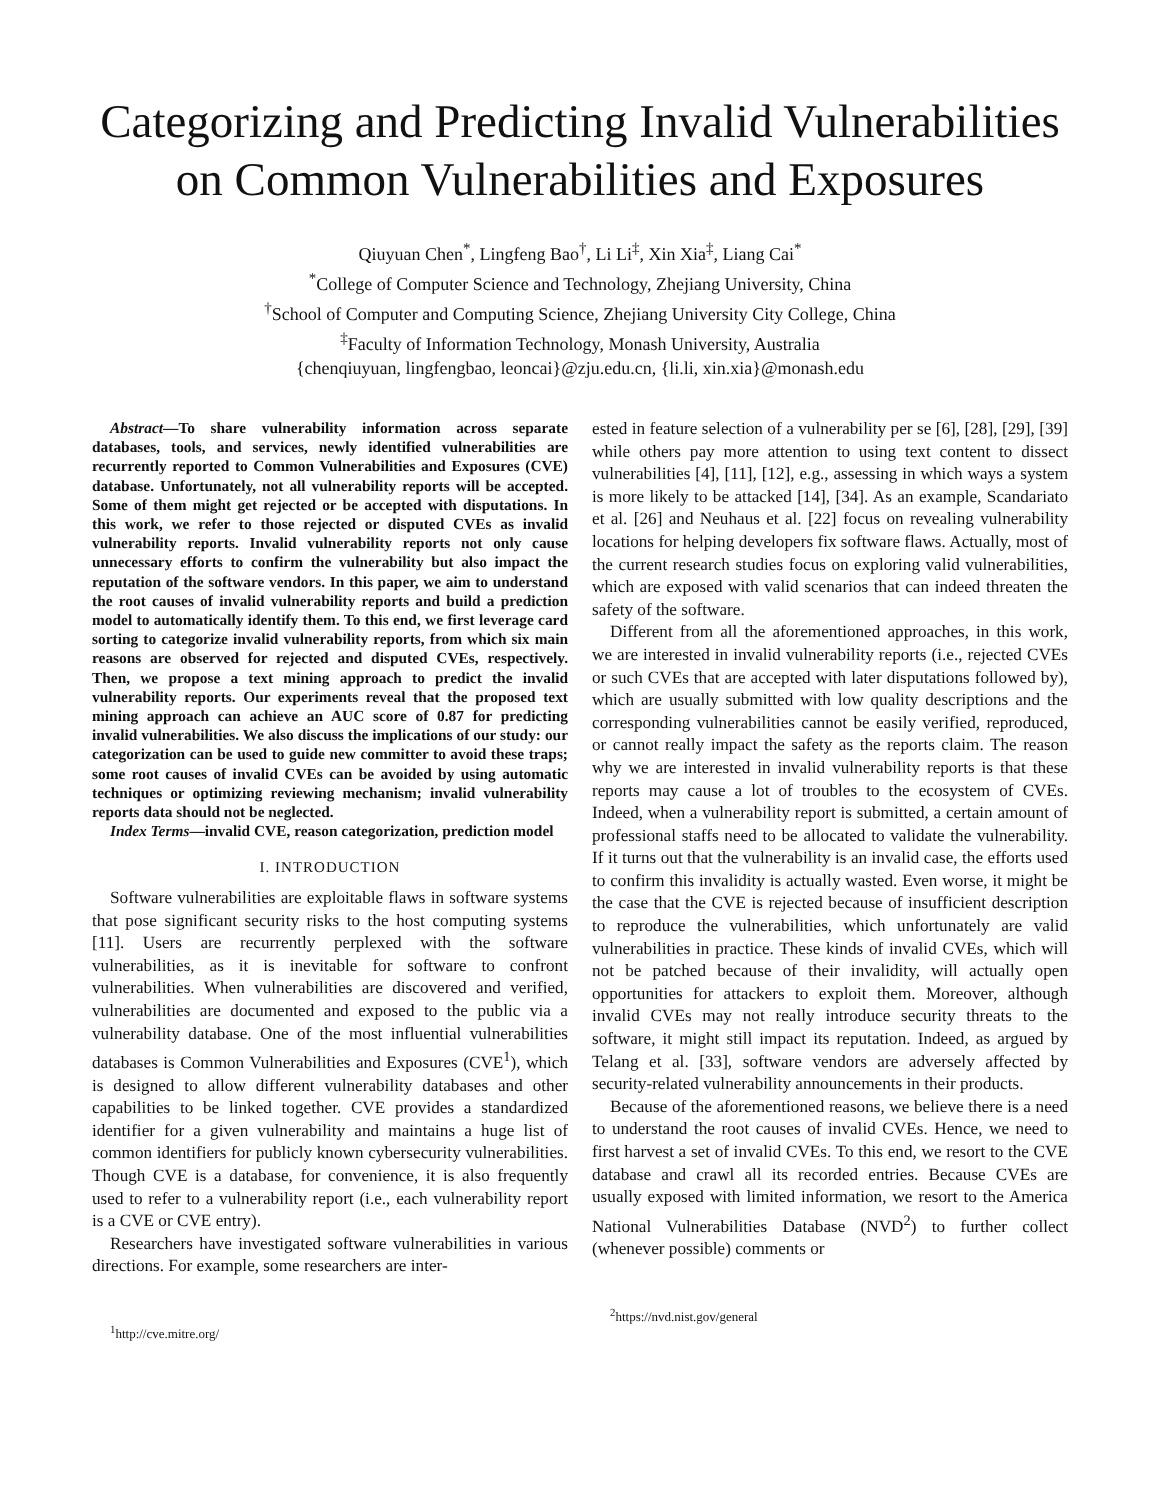Categorizing and Predicting Invalid Vulnerabilities on Common Vulnerabilities and Exposures
Qiuyuan Chen<sup>*</sup>, Lingfeng Bao<sup>†</sup>, Li Li<sup>‡</sup>, Xin Xia<sup>‡</sup>, Liang Cai<sup>*</sup>
<sup>*</sup> College of Computer Science and Technology, Zhejiang University, China
<sup>†</sup> School of Computer and Computing Science, Zhejiang University City College, China
<sup>‡</sup> Faculty of Information Technology, Monash University, Australia
{chenqiuyuan, lingfengbao, leoncai}@zju.edu.cn, {li.li, xin.xia}@monash.edu
Abstract—To share vulnerability information across separate databases, tools, and services, newly identified vulnerabilities are recurrently reported to Common Vulnerabilities and Exposures (CVE) database. Unfortunately, not all vulnerability reports will be accepted. Some of them might get rejected or be accepted with disputations. In this work, we refer to those rejected or disputed CVEs as invalid vulnerability reports. Invalid vulnerability reports not only cause unnecessary efforts to confirm the vulnerability but also impact the reputation of the software vendors. In this paper, we aim to understand the root causes of invalid vulnerability reports and build a prediction model to automatically identify them. To this end, we first leverage card sorting to categorize invalid vulnerability reports, from which six main reasons are observed for rejected and disputed CVEs, respectively. Then, we propose a text mining approach to predict the invalid vulnerability reports. Our experiments reveal that the proposed text mining approach can achieve an AUC score of 0.87 for predicting invalid vulnerabilities. We also discuss the implications of our study: our categorization can be used to guide new committer to avoid these traps; some root causes of invalid CVEs can be avoided by using automatic techniques or optimizing reviewing mechanism; invalid vulnerability reports data should not be neglected.
Index Terms—invalid CVE, reason categorization, prediction model
I. INTRODUCTION
Software vulnerabilities are exploitable flaws in software systems that pose significant security risks to the host computing systems [11]. Users are recurrently perplexed with the software vulnerabilities, as it is inevitable for software to confront vulnerabilities. When vulnerabilities are discovered and verified, vulnerabilities are documented and exposed to the public via a vulnerability database. One of the most influential vulnerabilities databases is Common Vulnerabilities and Exposures (CVE<sup>1</sup>), which is designed to allow different vulnerability databases and other capabilities to be linked together. CVE provides a standardized identifier for a given vulnerability and maintains a huge list of common identifiers for publicly known cybersecurity vulnerabilities. Though CVE is a database, for convenience, it is also frequently used to refer to a vulnerability report (i.e., each vulnerability report is a CVE or CVE entry).
Researchers have investigated software vulnerabilities in various directions. For example, some researchers are inter-
<sup>1</sup> http://cve.mitre.org/
ested in feature selection of a vulnerability per se [6], [28], [29], [39] while others pay more attention to using text content to dissect vulnerabilities [4], [11], [12], e.g., assessing in which ways a system is more likely to be attacked [14], [34]. As an example, Scandariato et al. [26] and Neuhaus et al. [22] focus on revealing vulnerability locations for helping developers fix software flaws. Actually, most of the current research studies focus on exploring valid vulnerabilities, which are exposed with valid scenarios that can indeed threaten the safety of the software.
Different from all the aforementioned approaches, in this work, we are interested in invalid vulnerability reports (i.e., rejected CVEs or such CVEs that are accepted with later disputations followed by), which are usually submitted with low quality descriptions and the corresponding vulnerabilities cannot be easily verified, reproduced, or cannot really impact the safety as the reports claim. The reason why we are interested in invalid vulnerability reports is that these reports may cause a lot of troubles to the ecosystem of CVEs. Indeed, when a vulnerability report is submitted, a certain amount of professional staffs need to be allocated to validate the vulnerability. If it turns out that the vulnerability is an invalid case, the efforts used to confirm this invalidity is actually wasted. Even worse, it might be the case that the CVE is rejected because of insufficient description to reproduce the vulnerabilities, which unfortunately are valid vulnerabilities in practice. These kinds of invalid CVEs, which will not be patched because of their invalidity, will actually open opportunities for attackers to exploit them. Moreover, although invalid CVEs may not really introduce security threats to the software, it might still impact its reputation. Indeed, as argued by Telang et al. [33], software vendors are adversely affected by security-related vulnerability announcements in their products.
Because of the aforementioned reasons, we believe there is a need to understand the root causes of invalid CVEs. Hence, we need to first harvest a set of invalid CVEs. To this end, we resort to the CVE database and crawl all its recorded entries. Because CVEs are usually exposed with limited information, we resort to the America National Vulnerabilities Database (NVD<sup>2</sup>) to further collect (whenever possible) comments or
<sup>2</sup> https://nvd.nist.gov/general